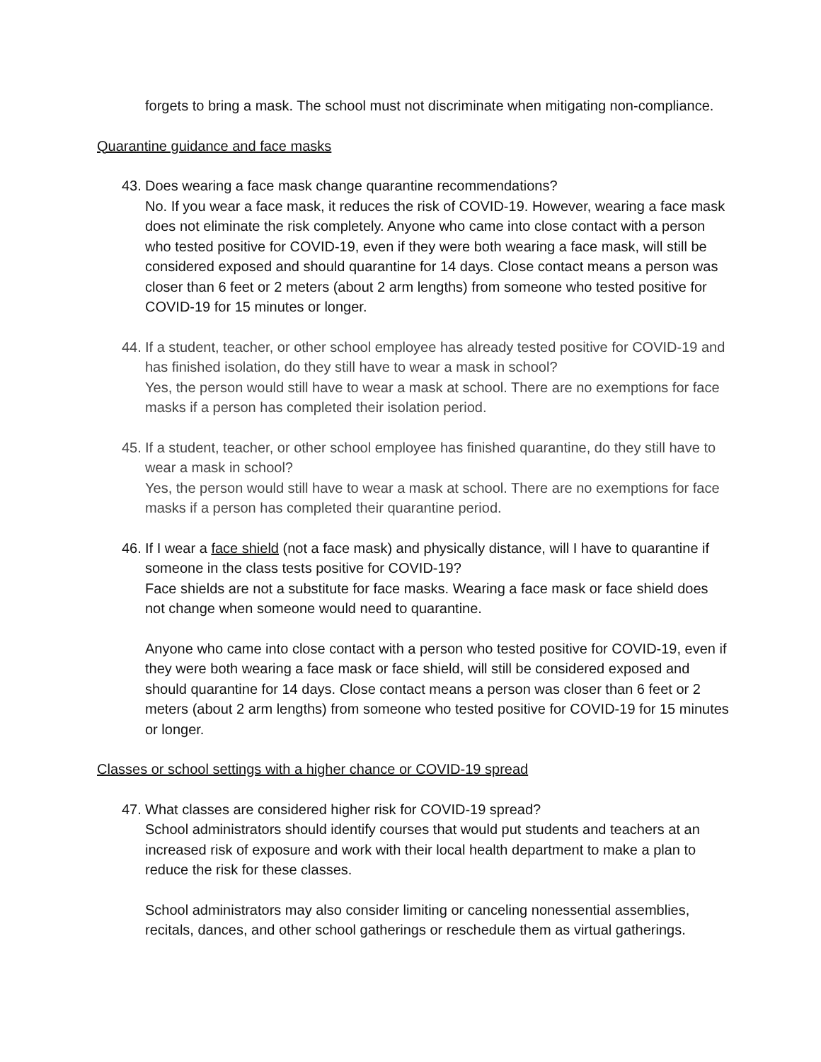forgets to bring a mask. The school must not discriminate when mitigating non-compliance.
Quarantine guidance and face masks
43.
Does wearing a face mask change quarantine recommendations?
No. If you wear a face mask, it reduces the risk of COVID-19. However, wearing a face mask does not eliminate the risk completely. Anyone who came into close contact with a person who tested positive for COVID-19, even if they were both wearing a face mask, will still be considered exposed and should quarantine for 14 days. Close contact means a person was closer than 6 feet or 2 meters (about 2 arm lengths) from someone who tested positive for COVID-19 for 15 minutes or longer.
44.
If a student, teacher, or other school employee has already tested positive for COVID-19 and has finished isolation, do they still have to wear a mask in school?
Yes, the person would still have to wear a mask at school. There are no exemptions for face masks if a person has completed their isolation period.
45.
If a student, teacher, or other school employee has finished quarantine, do they still have to wear a mask in school?
Yes, the person would still have to wear a mask at school. There are no exemptions for face masks if a person has completed their quarantine period.
46.
If I wear a face shield (not a face mask) and physically distance, will I have to quarantine if someone in the class tests positive for COVID-19?
Face shields are not a substitute for face masks. Wearing a face mask or face shield does not change when someone would need to quarantine.
Anyone who came into close contact with a person who tested positive for COVID-19, even if they were both wearing a face mask or face shield, will still be considered exposed and should quarantine for 14 days. Close contact means a person was closer than 6 feet or 2 meters (about 2 arm lengths) from someone who tested positive for COVID-19 for 15 minutes or longer.
Classes or school settings with a higher chance or COVID-19 spread
47.
What classes are considered higher risk for COVID-19 spread?
School administrators should identify courses that would put students and teachers at an increased risk of exposure and work with their local health department to make a plan to reduce the risk for these classes.
School administrators may also consider limiting or canceling nonessential assemblies, recitals, dances, and other school gatherings or reschedule them as virtual gatherings.